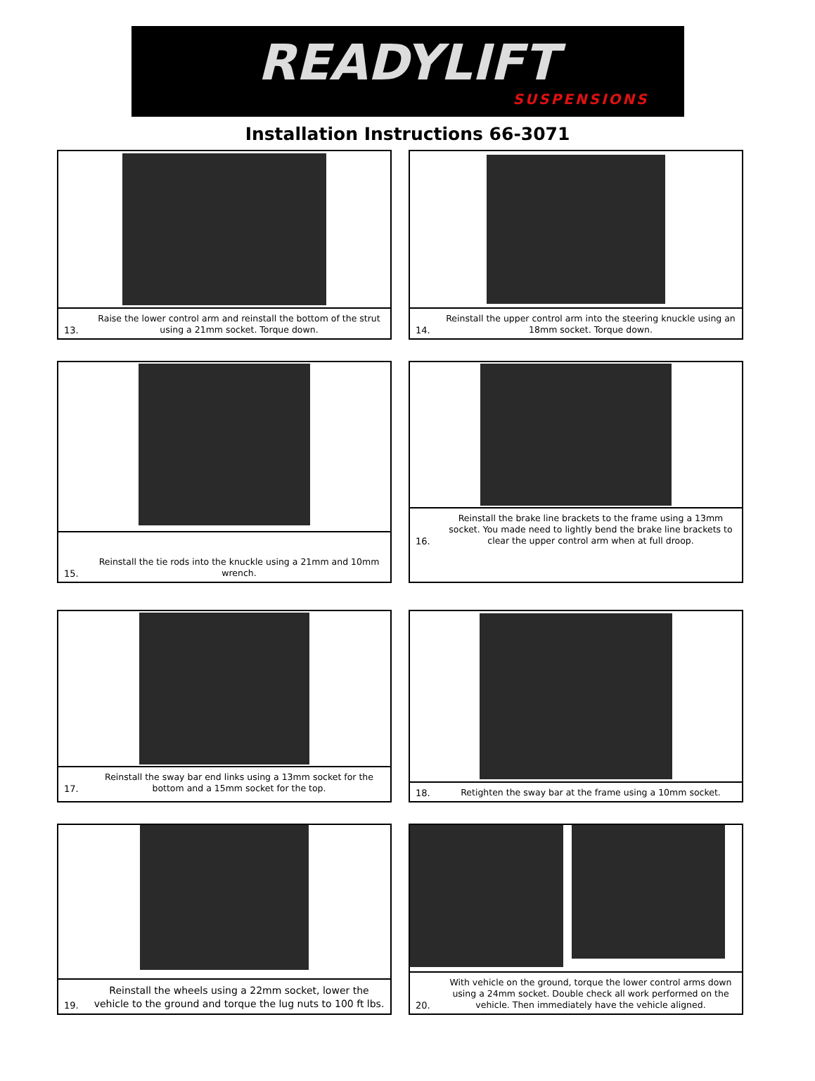READYLIFT
SUSPENSIONS
Installation Instructions 66-3071
13. Raise the lower control arm and reinstall the bottom of the strut using a 21mm socket. Torque down.
14. Reinstall the upper control arm into the steering knuckle using an 18mm socket. Torque down.
15. Reinstall the tie rods into the knuckle using a 21mm and 10mm wrench.
16. Reinstall the brake line brackets to the frame using a 13mm socket. You made need to lightly bend the brake line brackets to clear the upper control arm when at full droop.
17. Reinstall the sway bar end links using a 13mm socket for the bottom and a 15mm socket for the top.
18. Retighten the sway bar at the frame using a 10mm socket.
19. Reinstall the wheels using a 22mm socket, lower the vehicle to the ground and torque the lug nuts to 100 ft lbs.
20. With vehicle on the ground, torque the lower control arms down using a 24mm socket. Double check all work performed on the vehicle. Then immediately have the vehicle aligned.